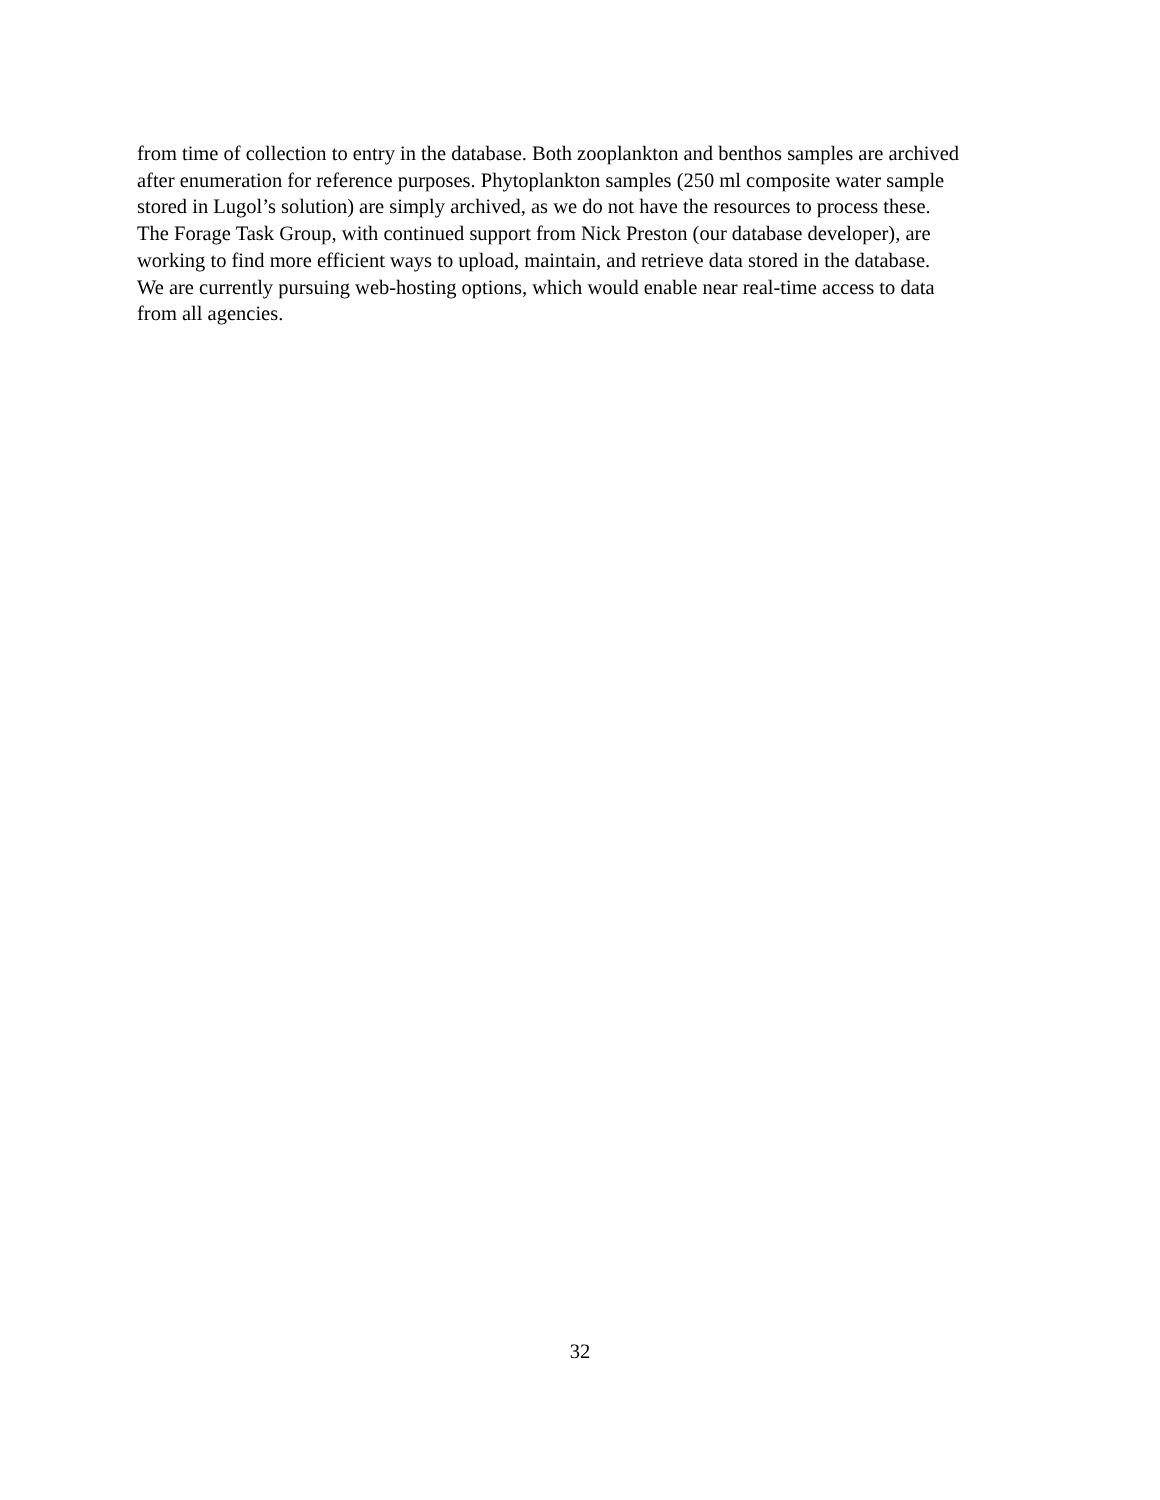from time of collection to entry in the database. Both zooplankton and benthos samples are archived
after enumeration for reference purposes. Phytoplankton samples (250 ml composite water sample
stored in Lugol’s solution) are simply archived, as we do not have the resources to process these.
The Forage Task Group, with continued support from Nick Preston (our database developer), are
working to find more efficient ways to upload, maintain, and retrieve data stored in the database.
We are currently pursuing web-hosting options, which would enable near real-time access to data
from all agencies.
32